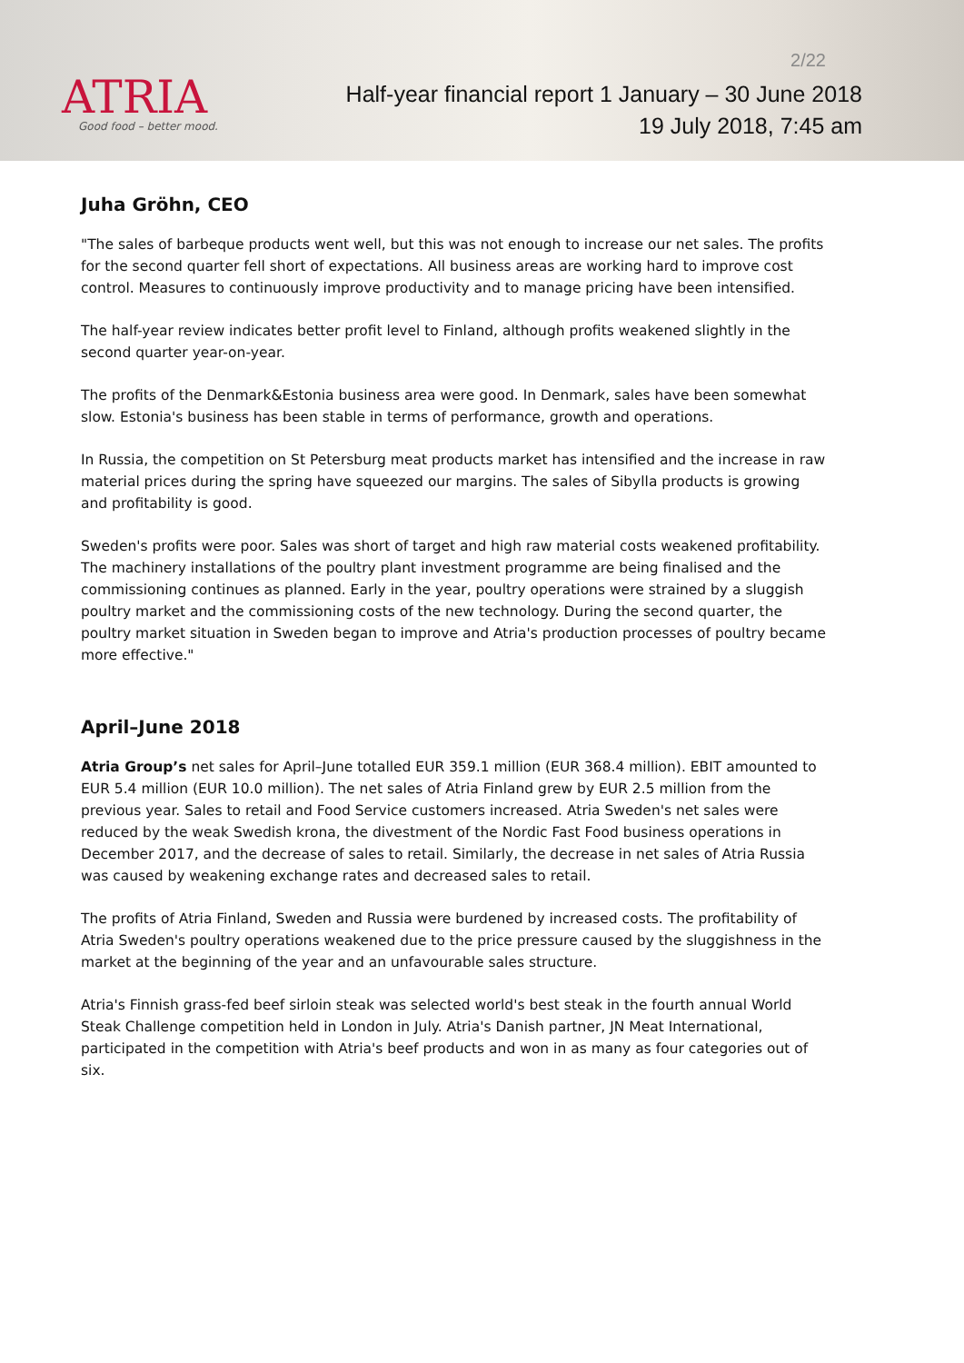ATRIA
Good food – better mood.
2/22
Half-year financial report 1 January – 30 June 2018
19 July 2018, 7:45 am
Juha Gröhn, CEO
"The sales of barbeque products went well, but this was not enough to increase our net sales. The profits for the second quarter fell short of expectations. All business areas are working hard to improve cost control. Measures to continuously improve productivity and to manage pricing have been intensified.
The half-year review indicates better profit level to Finland, although profits weakened slightly in the second quarter year-on-year.
The profits of the Denmark&Estonia business area were good. In Denmark, sales have been somewhat slow. Estonia's business has been stable in terms of performance, growth and operations.
In Russia, the competition on St Petersburg meat products market has intensified and the increase in raw material prices during the spring have squeezed our margins. The sales of Sibylla products is growing and profitability is good.
Sweden's profits were poor. Sales was short of target and high raw material costs weakened profitability. The machinery installations of the poultry plant investment programme are being finalised and the commissioning continues as planned. Early in the year, poultry operations were strained by a sluggish poultry market and the commissioning costs of the new technology. During the second quarter, the poultry market situation in Sweden began to improve and Atria's production processes of poultry became more effective."
April–June 2018
Atria Group’s net sales for April–June totalled EUR 359.1 million (EUR 368.4 million). EBIT amounted to EUR 5.4 million (EUR 10.0 million). The net sales of Atria Finland grew by EUR 2.5 million from the previous year. Sales to retail and Food Service customers increased. Atria Sweden's net sales were reduced by the weak Swedish krona, the divestment of the Nordic Fast Food business operations in December 2017, and the decrease of sales to retail. Similarly, the decrease in net sales of Atria Russia was caused by weakening exchange rates and decreased sales to retail.
The profits of Atria Finland, Sweden and Russia were burdened by increased costs. The profitability of Atria Sweden's poultry operations weakened due to the price pressure caused by the sluggishness in the market at the beginning of the year and an unfavourable sales structure.
Atria's Finnish grass-fed beef sirloin steak was selected world's best steak in the fourth annual World Steak Challenge competition held in London in July. Atria's Danish partner, JN Meat International, participated in the competition with Atria's beef products and won in as many as four categories out of six.